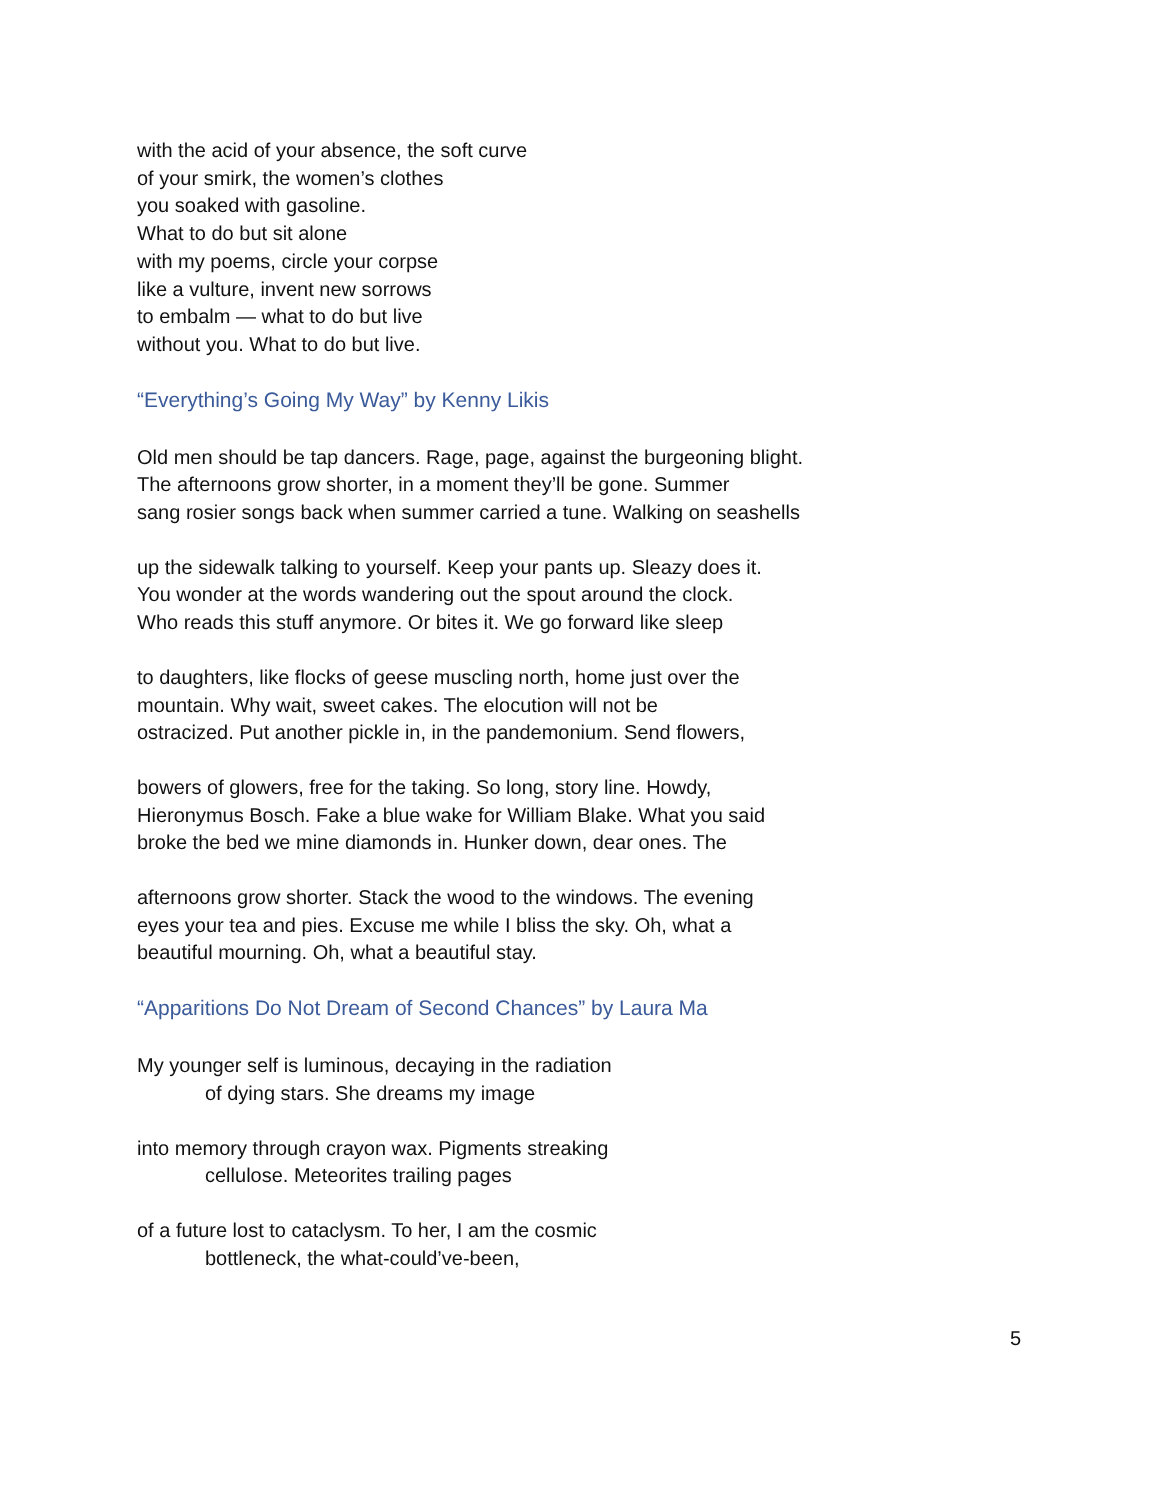with the acid of your absence, the soft curve
of your smirk, the women’s clothes
you soaked with gasoline.
What to do but sit alone
with my poems, circle your corpse
like a vulture, invent new sorrows
to embalm — what to do but live
without you. What to do but live.
“Everything’s Going My Way” by Kenny Likis
Old men should be tap dancers. Rage, page, against the burgeoning blight.
The afternoons grow shorter, in a moment they’ll be gone. Summer
sang rosier songs back when summer carried a tune. Walking on seashells
up the sidewalk talking to yourself. Keep your pants up. Sleazy does it.
You wonder at the words wandering out the spout around the clock.
Who reads this stuff anymore. Or bites it. We go forward like sleep
to daughters, like flocks of geese muscling north, home just over the
mountain. Why wait, sweet cakes. The elocution will not be
ostracized. Put another pickle in, in the pandemonium. Send flowers,
bowers of glowers, free for the taking. So long, story line. Howdy,
Hieronymus Bosch. Fake a blue wake for William Blake. What you said
broke the bed we mine diamonds in. Hunker down, dear ones. The
afternoons grow shorter. Stack the wood to the windows. The evening
eyes your tea and pies. Excuse me while I bliss the sky. Oh, what a
beautiful mourning. Oh, what a beautiful stay.
“Apparitions Do Not Dream of Second Chances” by Laura Ma
My younger self is luminous, decaying in the radiation
of dying stars. She dreams my image
into memory through crayon wax. Pigments streaking
cellulose. Meteorites trailing pages
of a future lost to cataclysm. To her, I am the cosmic
bottleneck, the what-could’ve-been,
5